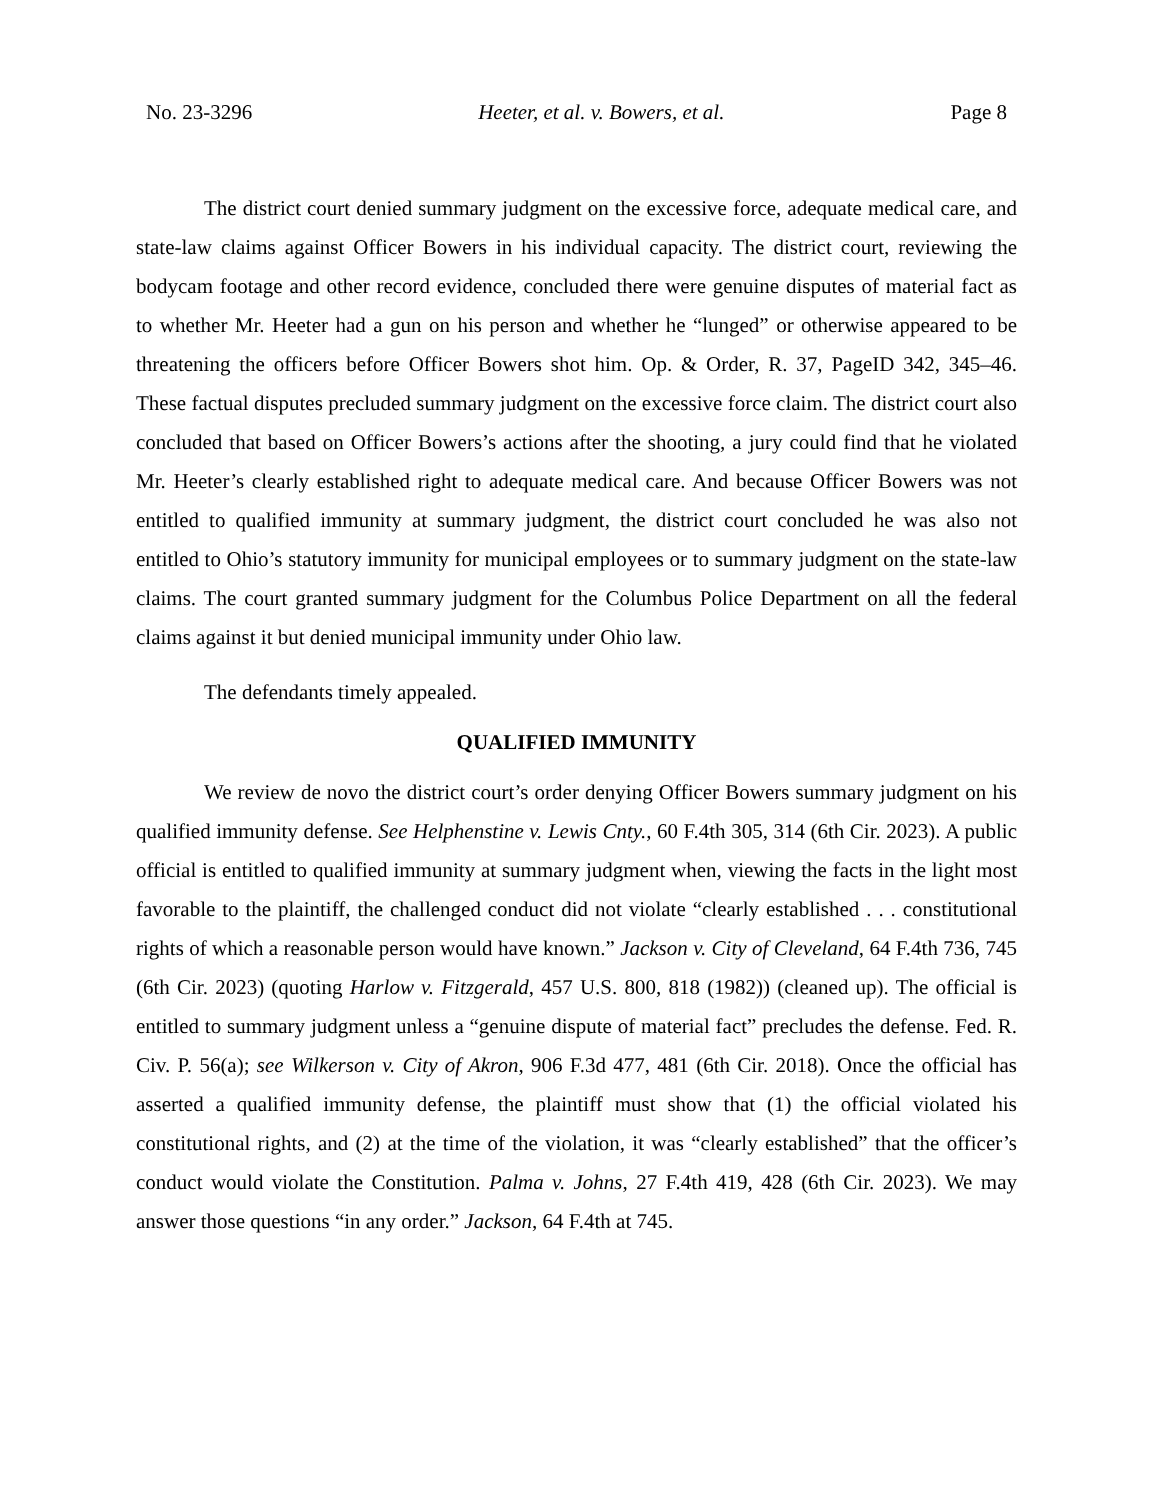No. 23-3296 Heeter, et al. v. Bowers, et al. Page 8
The district court denied summary judgment on the excessive force, adequate medical care, and state-law claims against Officer Bowers in his individual capacity. The district court, reviewing the bodycam footage and other record evidence, concluded there were genuine disputes of material fact as to whether Mr. Heeter had a gun on his person and whether he “lunged” or otherwise appeared to be threatening the officers before Officer Bowers shot him. Op. & Order, R. 37, PageID 342, 345–46. These factual disputes precluded summary judgment on the excessive force claim. The district court also concluded that based on Officer Bowers’s actions after the shooting, a jury could find that he violated Mr. Heeter’s clearly established right to adequate medical care. And because Officer Bowers was not entitled to qualified immunity at summary judgment, the district court concluded he was also not entitled to Ohio’s statutory immunity for municipal employees or to summary judgment on the state-law claims. The court granted summary judgment for the Columbus Police Department on all the federal claims against it but denied municipal immunity under Ohio law.
The defendants timely appealed.
QUALIFIED IMMUNITY
We review de novo the district court’s order denying Officer Bowers summary judgment on his qualified immunity defense. See Helphenstine v. Lewis Cnty., 60 F.4th 305, 314 (6th Cir. 2023). A public official is entitled to qualified immunity at summary judgment when, viewing the facts in the light most favorable to the plaintiff, the challenged conduct did not violate “clearly established . . . constitutional rights of which a reasonable person would have known.” Jackson v. City of Cleveland, 64 F.4th 736, 745 (6th Cir. 2023) (quoting Harlow v. Fitzgerald, 457 U.S. 800, 818 (1982)) (cleaned up). The official is entitled to summary judgment unless a “genuine dispute of material fact” precludes the defense. Fed. R. Civ. P. 56(a); see Wilkerson v. City of Akron, 906 F.3d 477, 481 (6th Cir. 2018). Once the official has asserted a qualified immunity defense, the plaintiff must show that (1) the official violated his constitutional rights, and (2) at the time of the violation, it was “clearly established” that the officer’s conduct would violate the Constitution. Palma v. Johns, 27 F.4th 419, 428 (6th Cir. 2023). We may answer those questions “in any order.” Jackson, 64 F.4th at 745.